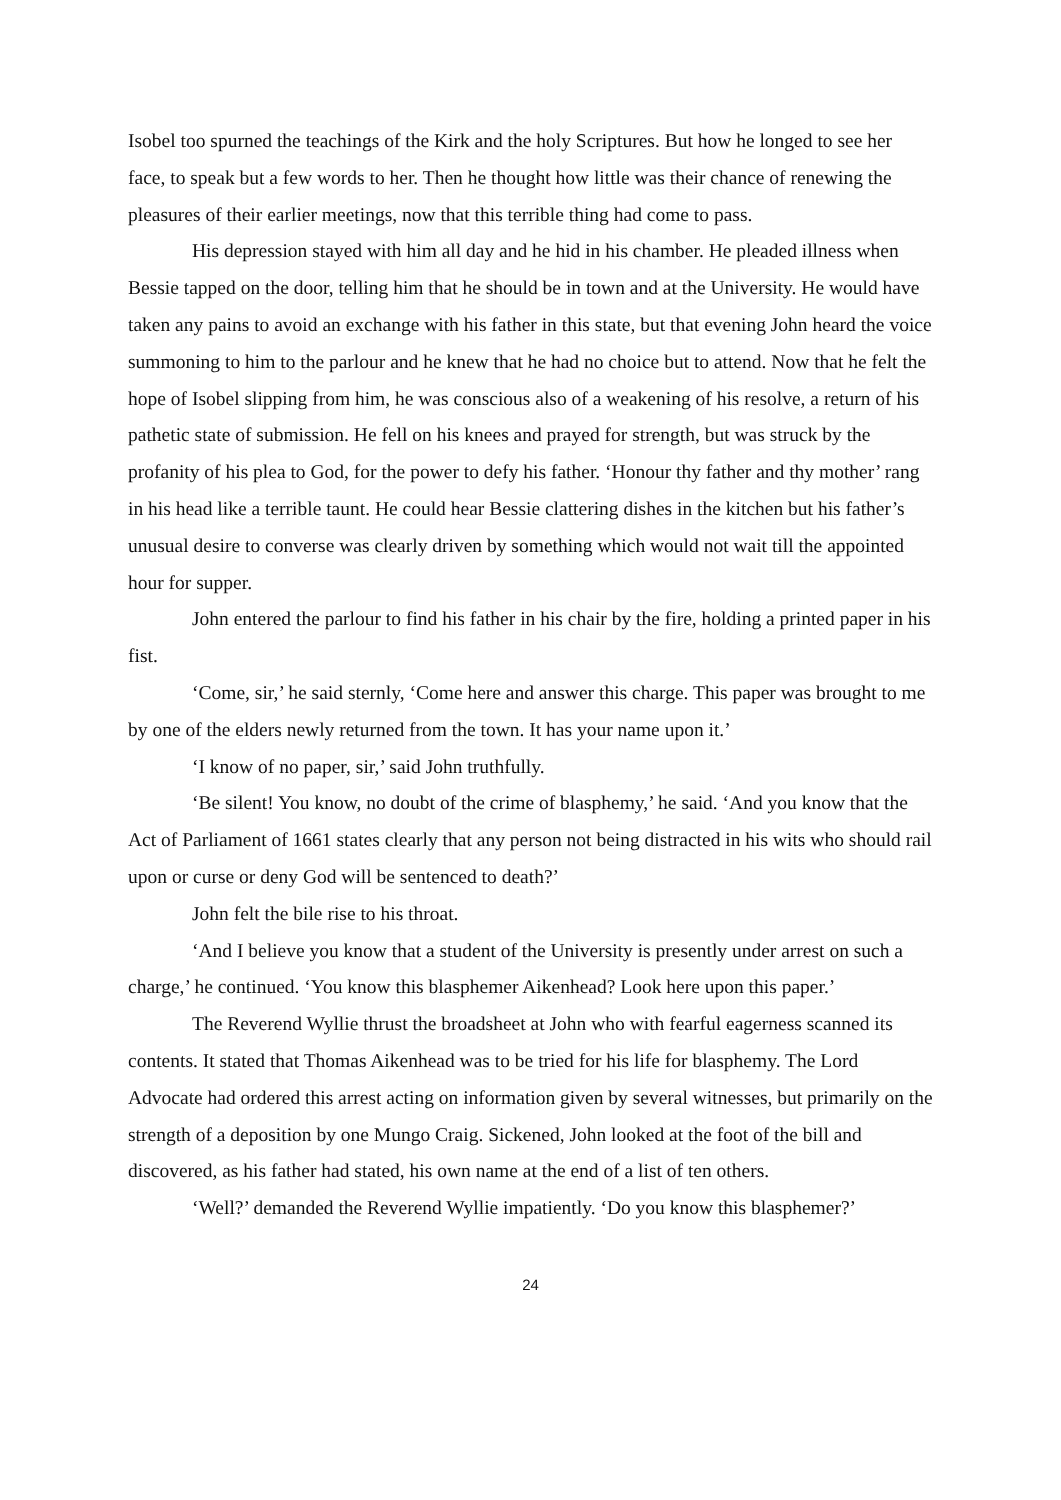Isobel too spurned the teachings of the Kirk and the holy Scriptures. But how he longed to see her face, to speak but a few words to her. Then he thought how little was their chance of renewing the pleasures of their earlier meetings, now that this terrible thing had come to pass.
His depression stayed with him all day and he hid in his chamber. He pleaded illness when Bessie tapped on the door, telling him that he should be in town and at the University. He would have taken any pains to avoid an exchange with his father in this state, but that evening John heard the voice summoning to him to the parlour and he knew that he had no choice but to attend. Now that he felt the hope of Isobel slipping from him, he was conscious also of a weakening of his resolve, a return of his pathetic state of submission. He fell on his knees and prayed for strength, but was struck by the profanity of his plea to God, for the power to defy his father. ‘Honour thy father and thy mother’ rang in his head like a terrible taunt. He could hear Bessie clattering dishes in the kitchen but his father’s unusual desire to converse was clearly driven by something which would not wait till the appointed hour for supper.
John entered the parlour to find his father in his chair by the fire, holding a printed paper in his fist.
‘Come, sir,’ he said sternly, ‘Come here and answer this charge. This paper was brought to me by one of the elders newly returned from the town. It has your name upon it.’
‘I know of no paper, sir,’ said John truthfully.
‘Be silent! You know, no doubt of the crime of blasphemy,’ he said. ‘And you know that the Act of Parliament of 1661 states clearly that any person not being distracted in his wits who should rail upon or curse or deny God will be sentenced to death?’
John felt the bile rise to his throat.
‘And I believe you know that a student of the University is presently under arrest on such a charge,’ he continued. ‘You know this blasphemer Aikenhead? Look here upon this paper.’
The Reverend Wyllie thrust the broadsheet at John who with fearful eagerness scanned its contents. It stated that Thomas Aikenhead was to be tried for his life for blasphemy. The Lord Advocate had ordered this arrest acting on information given by several witnesses, but primarily on the strength of a deposition by one Mungo Craig. Sickened, John looked at the foot of the bill and discovered, as his father had stated, his own name at the end of a list of ten others.
‘Well?’ demanded the Reverend Wyllie impatiently. ‘Do you know this blasphemer?’
24